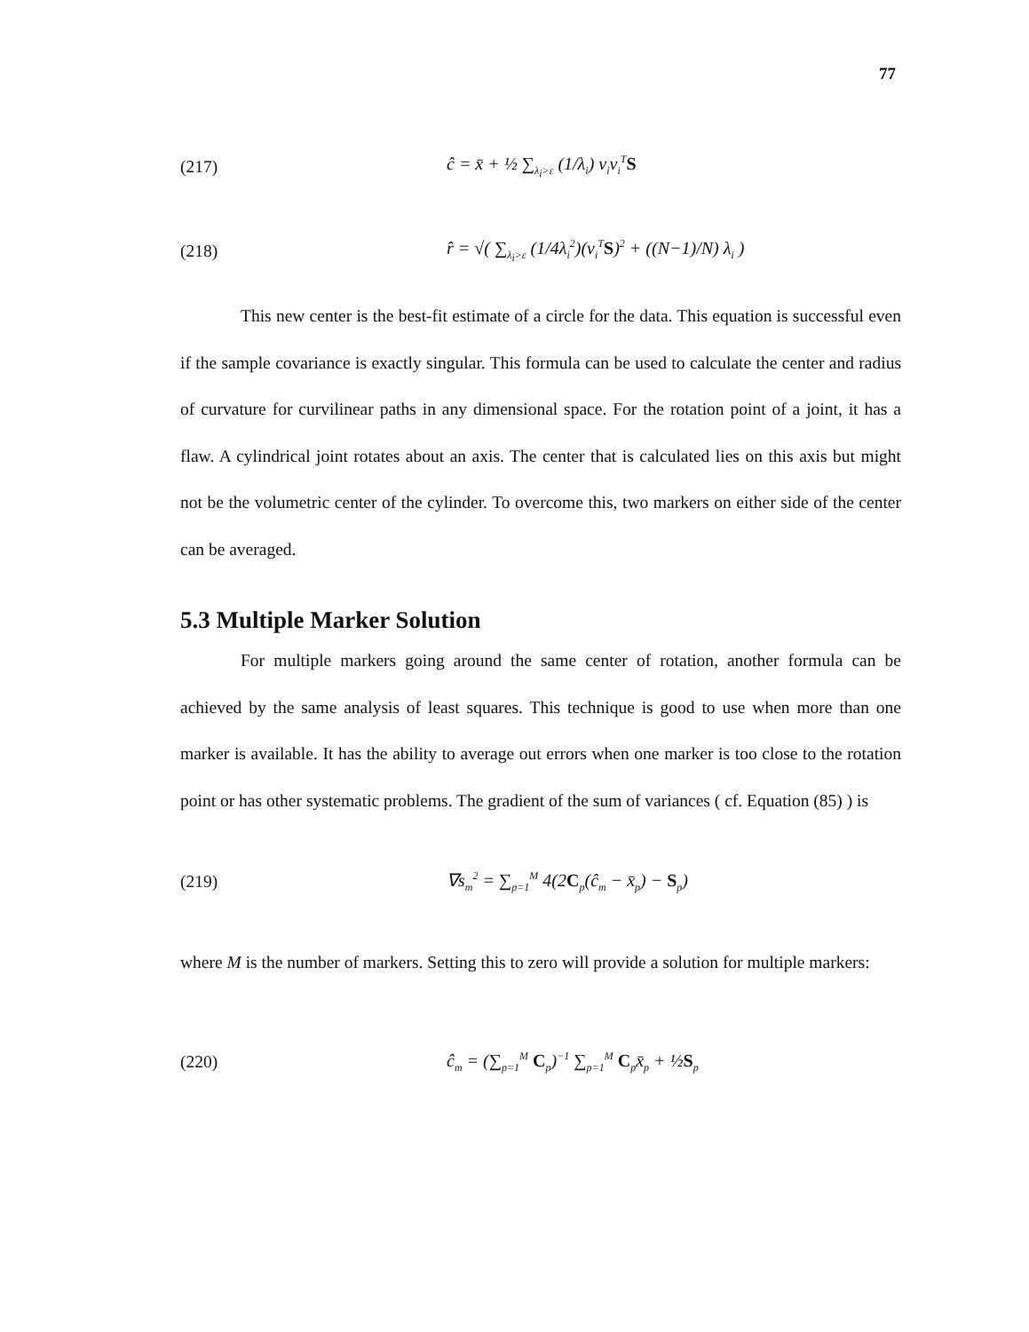77
(217) ĉ = x̄ + ½ ∑<sub>λ<sub>i</sub>>ε</sub> (1/λ<sub>i</sub>) ν<sub>i</sub>ν<sub>i</sub><sup>T</sup>S
(218) r̂ = √( ∑<sub>λ<sub>i</sub>>ε</sub> (1/4λ<sub>i</sub><sup>2</sup>)(ν<sub>i</sub><sup>T</sup>S)<sup>2</sup> + ((N−1)/N) λ<sub>i</sub> )
This new center is the best-fit estimate of a circle for the data. This equation is successful even if the sample covariance is exactly singular. This formula can be used to calculate the center and radius of curvature for curvilinear paths in any dimensional space. For the rotation point of a joint, it has a flaw. A cylindrical joint rotates about an axis. The center that is calculated lies on this axis but might not be the volumetric center of the cylinder. To overcome this, two markers on either side of the center can be averaged.
5.3 Multiple Marker Solution
For multiple markers going around the same center of rotation, another formula can be achieved by the same analysis of least squares. This technique is good to use when more than one marker is available. It has the ability to average out errors when one marker is too close to the rotation point or has other systematic problems. The gradient of the sum of variances ( cf. Equation (85) ) is
(219) ∇s<sub>m</sub><sup>2</sup> = ∑<sub>p=1</sub><sup>M</sup> 4(2C<sub>p</sub>(ĉ<sub>m</sub> − x̄<sub>p</sub>) − S<sub>p</sub>)
where M is the number of markers. Setting this to zero will provide a solution for multiple markers:
(220) ĉ<sub>m</sub> = (∑<sub>p=1</sub><sup>M</sup> C<sub>p</sub>)<sup>−1</sup> ∑<sub>p=1</sub><sup>M</sup> C<sub>p</sub>x̄<sub>p</sub> + ½S<sub>p</sub>